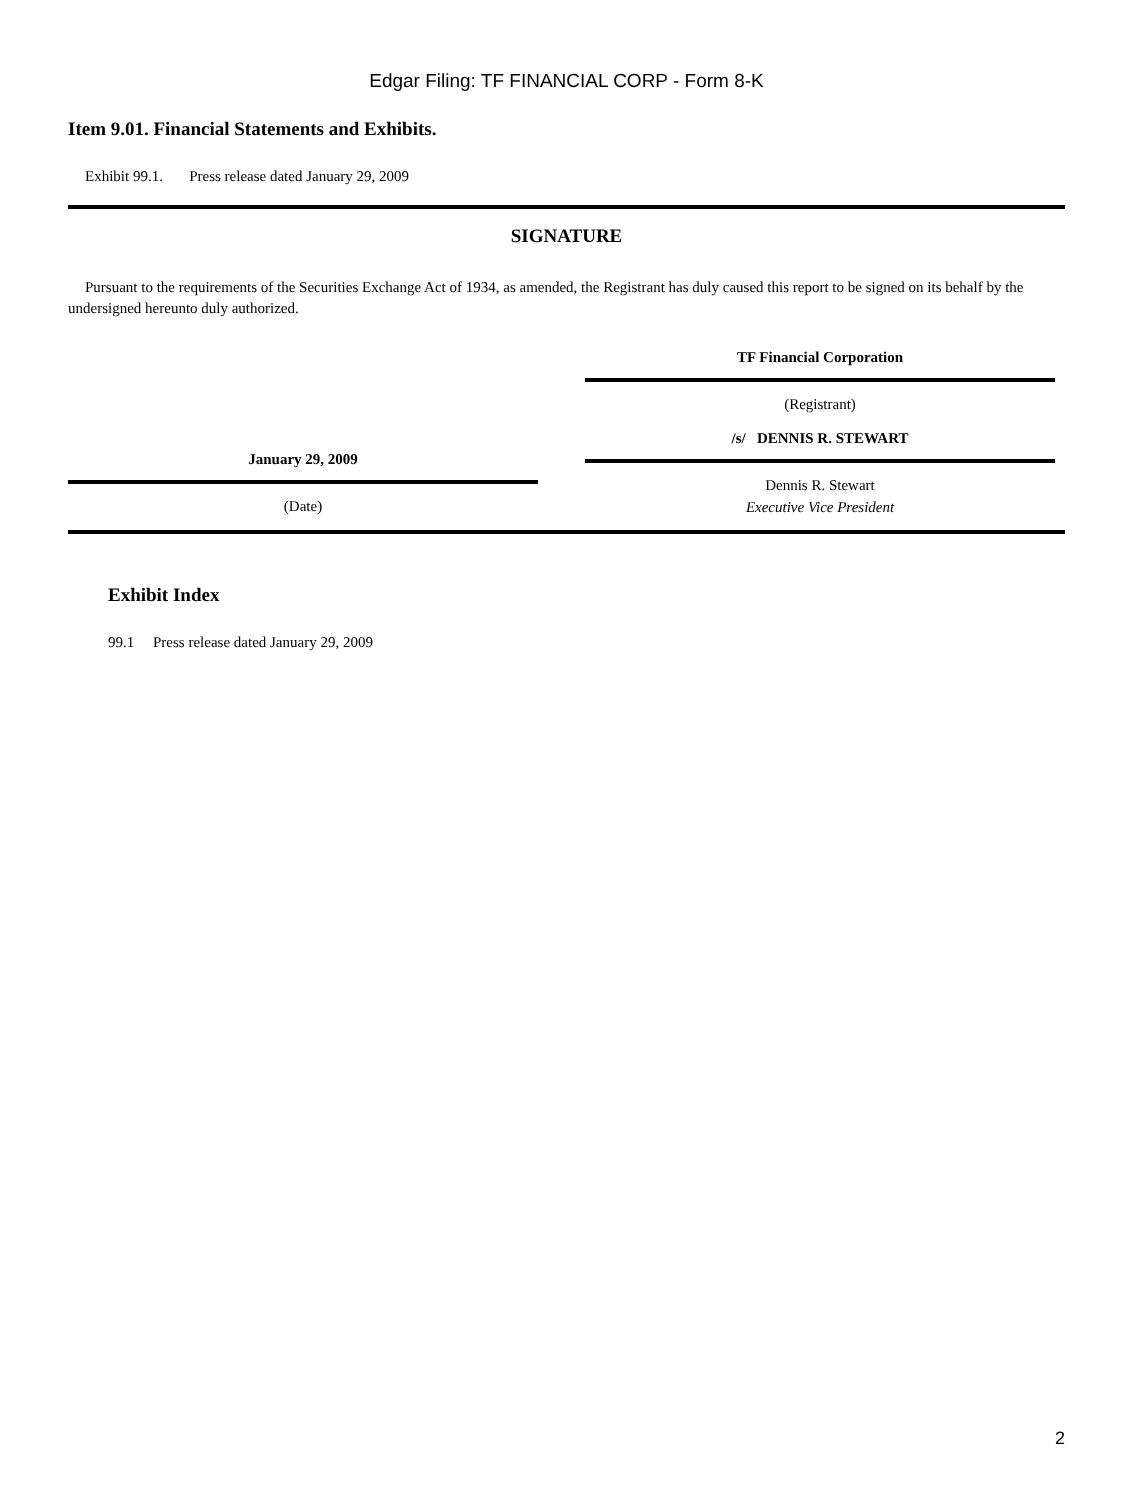Edgar Filing: TF FINANCIAL CORP - Form 8-K
Item 9.01. Financial Statements and Exhibits.
Exhibit 99.1. Press release dated January 29, 2009
SIGNATURE
Pursuant to the requirements of the Securities Exchange Act of 1934, as amended, the Registrant has duly caused this report to be signed on its behalf by the undersigned hereunto duly authorized.
January 29, 2009
(Date)
TF Financial Corporation
(Registrant)
/s/ DENNIS R. STEWART
Dennis R. Stewart
Executive Vice President
Exhibit Index
99.1 Press release dated January 29, 2009
2